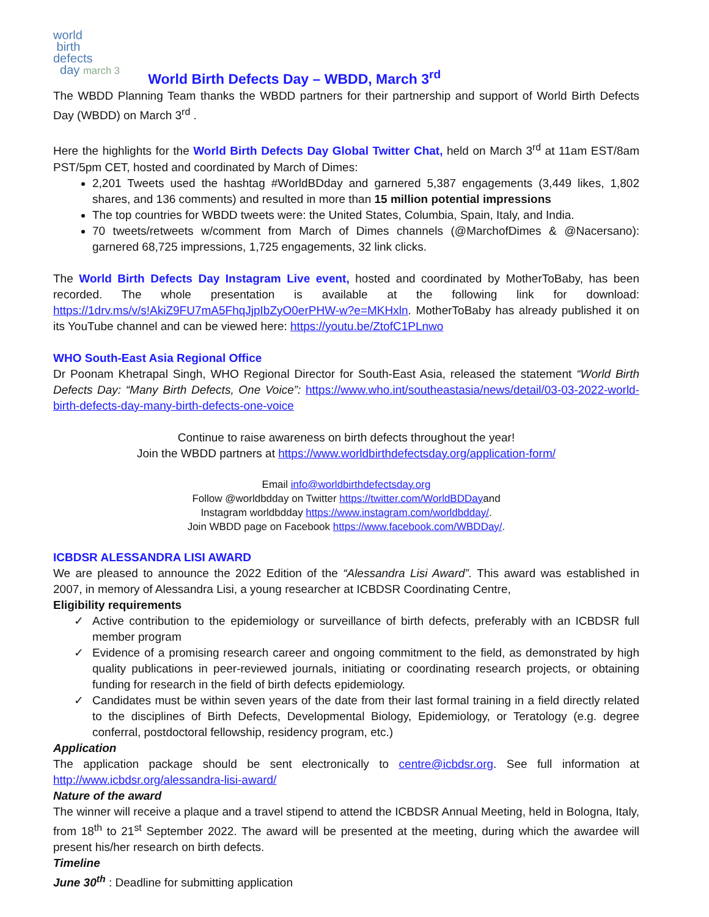world
birth
defects
day march 3
World Birth Defects Day – WBDD, March 3<sup>rd</sup>
The WBDD Planning Team thanks the WBDD partners for their partnership and support of World Birth Defects Day (WBDD) on March 3<sup>rd</sup> .
Here the highlights for the World Birth Defects Day Global Twitter Chat, held on March 3<sup>rd</sup> at 11am EST/8am PST/5pm CET, hosted and coordinated by March of Dimes:
2,201 Tweets used the hashtag #WorldBDday and garnered 5,387 engagements (3,449 likes, 1,802 shares, and 136 comments) and resulted in more than 15 million potential impressions
The top countries for WBDD tweets were: the United States, Columbia, Spain, Italy, and India.
70 tweets/retweets w/comment from March of Dimes channels (@MarchofDimes & @Nacersano): garnered 68,725 impressions, 1,725 engagements, 32 link clicks.
The World Birth Defects Day Instagram Live event, hosted and coordinated by MotherToBaby, has been recorded. The whole presentation is available at the following link for download: https://1drv.ms/v/s!AkiZ9FU7mA5FhqJjpIbZyO0erPHW-w?e=MKHxln. MotherToBaby has already published it on its YouTube channel and can be viewed here: https://youtu.be/ZtofC1PLnwo
WHO South-East Asia Regional Office
Dr Poonam Khetrapal Singh, WHO Regional Director for South-East Asia, released the statement “World Birth Defects Day: “Many Birth Defects, One Voice”: https://www.who.int/southeastasia/news/detail/03-03-2022-world-birth-defects-day-many-birth-defects-one-voice
Continue to raise awareness on birth defects throughout the year!
Join the WBDD partners at https://www.worldbirthdefectsday.org/application-form/
Email info@worldbirthdefectsday.org
Follow @worldbdday on Twitter https://twitter.com/WorldBDDayand
Instagram worldbdday https://www.instagram.com/worldbdday/.
Join WBDD page on Facebook https://www.facebook.com/WBDDay/.
ICBDSR ALESSANDRA LISI AWARD
We are pleased to announce the 2022 Edition of the “Alessandra Lisi Award”. This award was established in 2007, in memory of Alessandra Lisi, a young researcher at ICBDSR Coordinating Centre,
Eligibility requirements
✓ Active contribution to the epidemiology or surveillance of birth defects, preferably with an ICBDSR full member program
✓ Evidence of a promising research career and ongoing commitment to the field, as demonstrated by high quality publications in peer-reviewed journals, initiating or coordinating research projects, or obtaining funding for research in the field of birth defects epidemiology.
✓ Candidates must be within seven years of the date from their last formal training in a field directly related to the disciplines of Birth Defects, Developmental Biology, Epidemiology, or Teratology (e.g. degree conferral, postdoctoral fellowship, residency program, etc.)
Application
The application package should be sent electronically to centre@icbdsr.org. See full information at http://www.icbdsr.org/alessandra-lisi-award/
Nature of the award
The winner will receive a plaque and a travel stipend to attend the ICBDSR Annual Meeting, held in Bologna, Italy, from 18<sup>th</sup> to 21<sup>st</sup> September 2022. The award will be presented at the meeting, during which the awardee will present his/her research on birth defects.
Timeline
June 30<sup>th</sup> : Deadline for submitting application